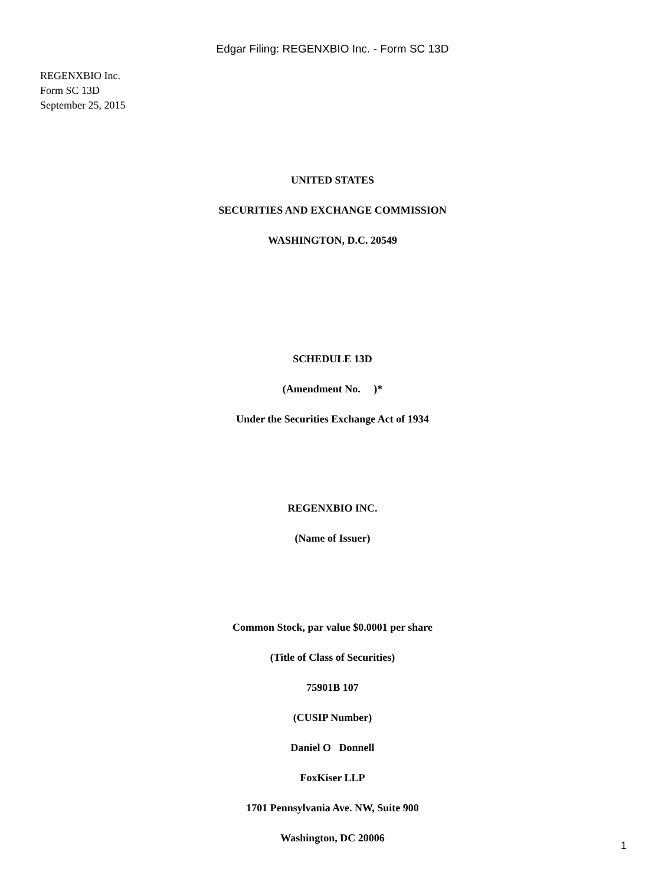Edgar Filing: REGENXBIO Inc. - Form SC 13D
REGENXBIO Inc.
Form SC 13D
September 25, 2015
UNITED STATES
SECURITIES AND EXCHANGE COMMISSION
WASHINGTON, D.C. 20549
SCHEDULE 13D
(Amendment No. )*
Under the Securities Exchange Act of 1934
REGENXBIO INC.
(Name of Issuer)
Common Stock, par value $0.0001 per share
(Title of Class of Securities)
75901B 107
(CUSIP Number)
Daniel O Donnell
FoxKiser LLP
1701 Pennsylvania Ave. NW, Suite 900
Washington, DC 20006
1